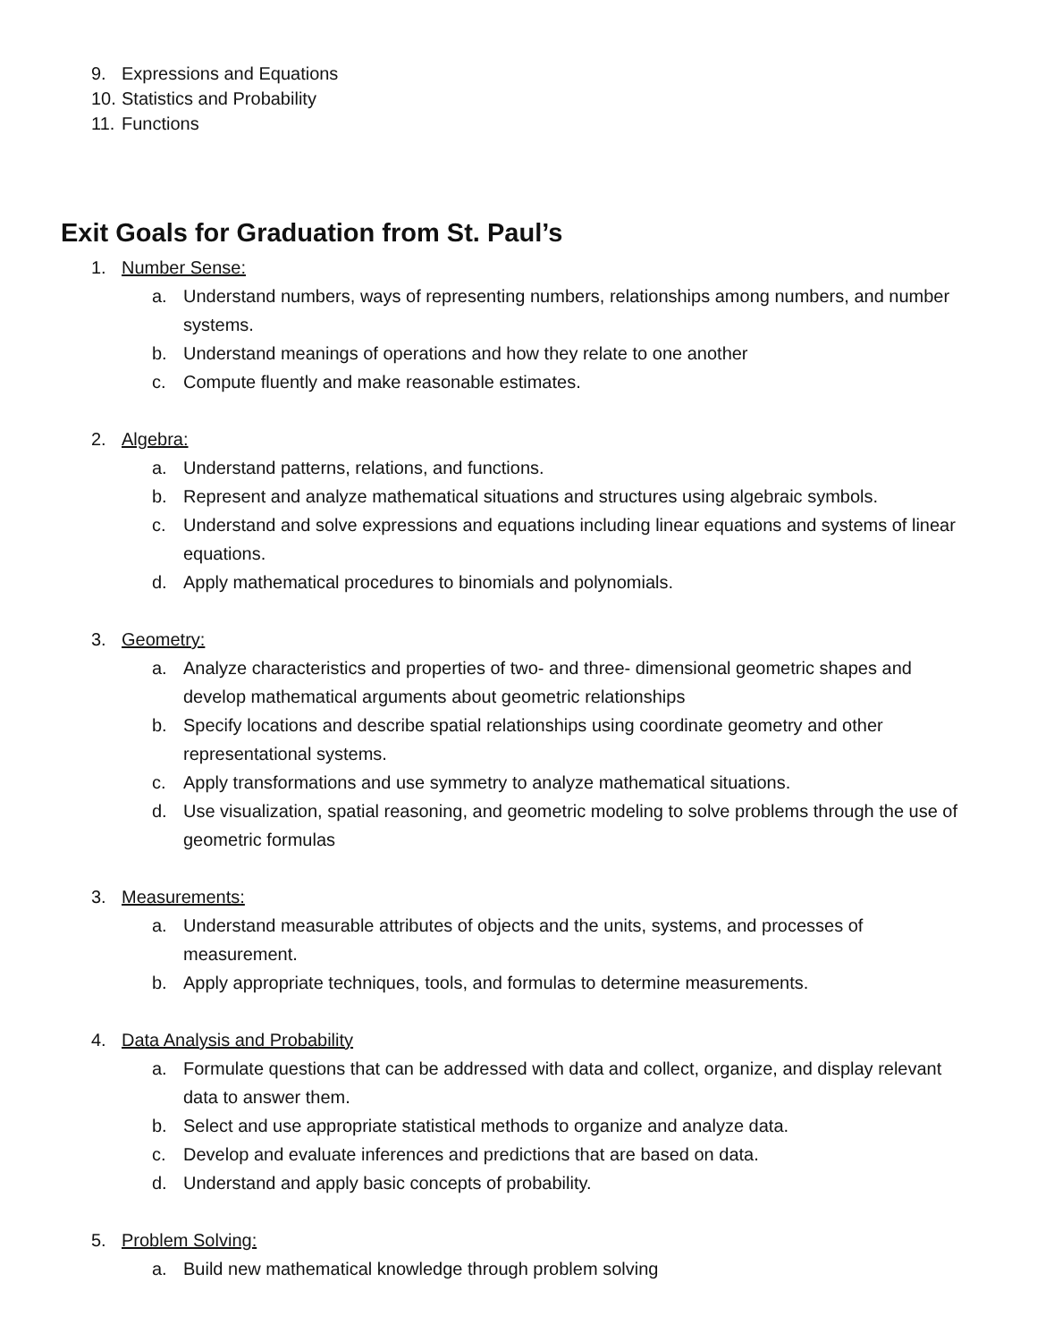9. Expressions and Equations
10. Statistics and Probability
11. Functions
Exit Goals for Graduation from St. Paul’s
1. Number Sense:
a. Understand numbers, ways of representing numbers, relationships among numbers, and number systems.
b. Understand meanings of operations and how they relate to one another
c. Compute fluently and make reasonable estimates.
2. Algebra:
a. Understand patterns, relations, and functions.
b. Represent and analyze mathematical situations and structures using algebraic symbols.
c. Understand and solve expressions and equations including linear equations and systems of linear equations.
d. Apply mathematical procedures to binomials and polynomials.
3. Geometry:
a. Analyze characteristics and properties of two- and three- dimensional geometric shapes and develop mathematical arguments about geometric relationships
b. Specify locations and describe spatial relationships using coordinate geometry and other representational systems.
c. Apply transformations and use symmetry to analyze mathematical situations.
d. Use visualization, spatial reasoning, and geometric modeling to solve problems through the use of geometric formulas
3. Measurements:
a. Understand measurable attributes of objects and the units, systems, and processes of measurement.
b. Apply appropriate techniques, tools, and formulas to determine measurements.
4. Data Analysis and Probability
a. Formulate questions that can be addressed with data and collect, organize, and display relevant data to answer them.
b. Select and use appropriate statistical methods to organize and analyze data.
c. Develop and evaluate inferences and predictions that are based on data.
d. Understand and apply basic concepts of probability.
5. Problem Solving:
a. Build new mathematical knowledge through problem solving